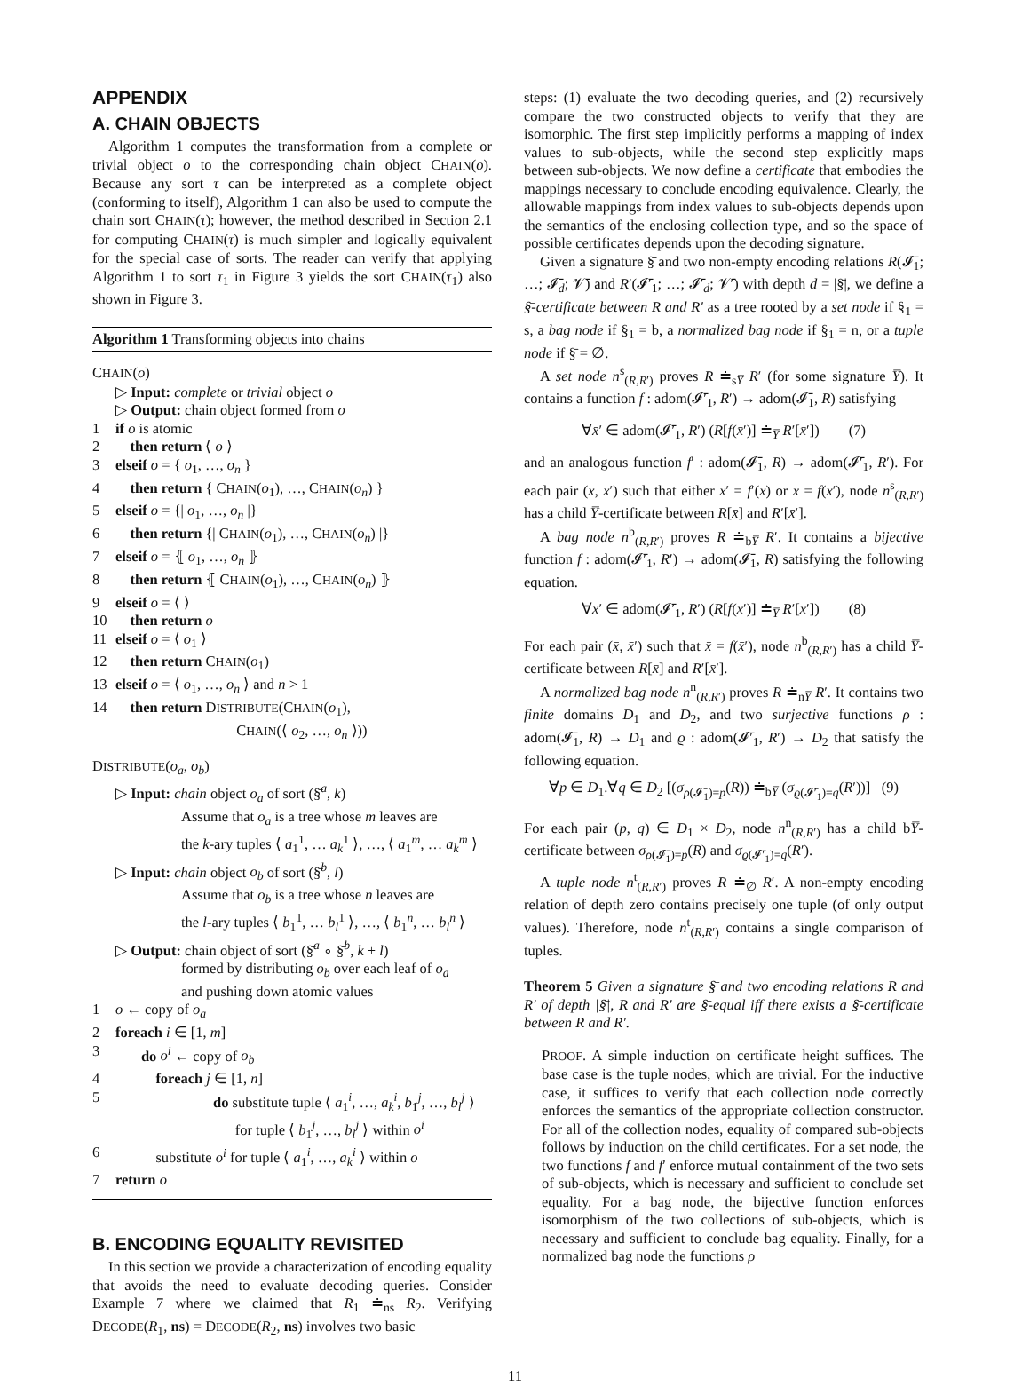APPENDIX
A. CHAIN OBJECTS
Algorithm 1 computes the transformation from a complete or trivial object o to the corresponding chain object CHAIN(o). Because any sort τ can be interpreted as a complete object (conforming to itself), Algorithm 1 can also be used to compute the chain sort CHAIN(τ); however, the method described in Section 2.1 for computing CHAIN(τ) is much simpler and logically equivalent for the special case of sorts. The reader can verify that applying Algorithm 1 to sort τ<sub>1</sub> in Figure 3 yields the sort CHAIN(τ<sub>1</sub>) also shown in Figure 3.
Algorithm 1 Transforming objects into chains
CHAIN(o)
▷ Input: complete or trivial object o
▷ Output: chain object formed from o
1 if o is atomic
2 then return ⟨ o ⟩
3 elseif o = { o<sub>1</sub>, …, o<sub>n</sub> }
4 then return { CHAIN(o<sub>1</sub>), …, CHAIN(o<sub>n</sub>) }
5 elseif o = {| o<sub>1</sub>, …, o<sub>n</sub> |}
6 then return {| CHAIN(o<sub>1</sub>), …, CHAIN(o<sub>n</sub>) |}
7 elseif o = ⦃ o<sub>1</sub>, …, o<sub>n</sub> ⦄
8 then return ⦃ CHAIN(o<sub>1</sub>), …, CHAIN(o<sub>n</sub>) ⦄
9 elseif o = ⟨ ⟩
10 then return o
11 elseif o = ⟨ o<sub>1</sub> ⟩
12 then return CHAIN(o<sub>1</sub>)
13 elseif o = ⟨ o<sub>1</sub>, …, o<sub>n</sub> ⟩ and n > 1
14 then return DISTRIBUTE(CHAIN(o<sub>1</sub>),
CHAIN(⟨ o<sub>2</sub>, …, o<sub>n</sub> ⟩))
DISTRIBUTE(o<sub>a</sub>, o<sub>b</sub>)
▷ Input: chain object o<sub>a</sub> of sort (§̄<sup>a</sup>, k)
Assume that o<sub>a</sub> is a tree whose m leaves are
the k-ary tuples ⟨ a<sub>1</sub><sup>1</sup>, … a<sub>k</sub><sup>1</sup> ⟩, …, ⟨ a<sub>1</sub><sup>m</sup>, … a<sub>k</sub><sup>m</sup> ⟩
▷ Input: chain object o<sub>b</sub> of sort (§̄<sup>b</sup>, l)
Assume that o<sub>b</sub> is a tree whose n leaves are
the l-ary tuples ⟨ b<sub>1</sub><sup>1</sup>, … b<sub>l</sub><sup>1</sup> ⟩, …, ⟨ b<sub>1</sub><sup>n</sup>, … b<sub>l</sub><sup>n</sup> ⟩
▷ Output: chain object of sort (§̄<sup>a</sup> ∘ §̄<sup>b</sup>, k + l)
formed by distributing o<sub>b</sub> over each leaf of o<sub>a</sub>
and pushing down atomic values
1 o ← copy of o<sub>a</sub>
2 foreach i ∈ [1, m]
3 do o<sup>i</sup> ← copy of o<sub>b</sub>
4 foreach j ∈ [1, n]
5 do substitute tuple ⟨ a<sub>1</sub><sup>i</sup>, …, a<sub>k</sub><sup>i</sup>, b<sub>1</sub><sup>j</sup>, …, b<sub>l</sub><sup>j</sup> ⟩
for tuple ⟨ b<sub>1</sub><sup>j</sup>, …, b<sub>l</sub><sup>j</sup> ⟩ within o<sup>i</sup>
6 substitute o<sup>i</sup> for tuple ⟨ a<sub>1</sub><sup>i</sup>, …, a<sub>k</sub><sup>i</sup> ⟩ within o
7 return o
B. ENCODING EQUALITY REVISITED
In this section we provide a characterization of encoding equality that avoids the need to evaluate decoding queries. Consider Example 7 where we claimed that R<sub>1</sub> ≐<sub>ns</sub> R<sub>2</sub>. Verifying DECODE(R<sub>1</sub>, ns) = DECODE(R<sub>2</sub>, ns) involves two basic
steps: (1) evaluate the two decoding queries, and (2) recursively compare the two constructed objects to verify that they are isomorphic. The first step implicitly performs a mapping of index values to sub-objects, while the second step explicitly maps between sub-objects. We now define a certificate that embodies the mappings necessary to conclude encoding equivalence. Clearly, the allowable mappings from index values to sub-objects depends upon the semantics of the enclosing collection type, and so the space of possible certificates depends upon the decoding signature.
Given a signature §̄ and two non-empty encoding relations R(𝓘̄<sub>1</sub>; …; 𝓘̄<sub>d</sub>; 𝓥̄) and R′(𝓘̄′<sub>1</sub>; …; 𝓘̄′<sub>d</sub>; 𝓥̄′) with depth d = |§̄|, we define a §̄-certificate between R and R′ as a tree rooted by a set node if §<sub>1</sub> = s, a bag node if §<sub>1</sub> = b, a normalized bag node if §<sub>1</sub> = n, or a tuple node if §̄ = ∅.
A set node n<sup>s</sup><sub>(R,R′)</sub> proves R ≐<sub>sY̅</sub> R′ (for some signature Y̅). It contains a function f : adom(𝓘̄′<sub>1</sub>, R′) → adom(𝓘̄<sub>1</sub>, R) satisfying
∀x̄′ ∈ adom(𝓘̄′<sub>1</sub>, R′) (R[f(x̄′)] ≐<sub>Y̅</sub> R′[x̄′]) (7)
and an analogous function f′ : adom(𝓘̄<sub>1</sub>, R) → adom(𝓘̄′<sub>1</sub>, R′). For each pair (x̄, x̄′) such that either x̄′ = f′(x̄) or x̄ = f(x̄′), node n<sup>s</sup><sub>(R,R′)</sub> has a child Y̅-certificate between R[x̄] and R′[x̄′].
A bag node n<sup>b</sup><sub>(R,R′)</sub> proves R ≐<sub>bY̅</sub> R′. It contains a bijective function f : adom(𝓘̄′<sub>1</sub>, R′) → adom(𝓘̄<sub>1</sub>, R) satisfying the following equation.
∀x̄′ ∈ adom(𝓘̄′<sub>1</sub>, R′) (R[f(x̄′)] ≐<sub>Y̅</sub> R′[x̄′]) (8)
For each pair (x̄, x̄′) such that x̄ = f(x̄′), node n<sup>b</sup><sub>(R,R′)</sub> has a child Y̅-certificate between R[x̄] and R′[x̄′].
A normalized bag node n<sup>n</sup><sub>(R,R′)</sub> proves R ≐<sub>nY̅</sub> R′. It contains two finite domains D<sub>1</sub> and D<sub>2</sub>, and two surjective functions ρ : adom(𝓘̄<sub>1</sub>, R) → D<sub>1</sub> and ϱ : adom(𝓘̄′<sub>1</sub>, R′) → D<sub>2</sub> that satisfy the following equation.
∀p ∈ D<sub>1</sub>.∀q ∈ D<sub>2</sub> [(σ<sub>ρ(𝓘̄<sub>1</sub>)=p</sub>(R)) ≐<sub>bY̅</sub> (σ<sub>ϱ(𝓘̄′<sub>1</sub>)=q</sub>(R′))] (9)
For each pair (p, q) ∈ D<sub>1</sub> × D<sub>2</sub>, node n<sup>n</sup><sub>(R,R′)</sub> has a child bY̅-certificate between σ<sub>ρ(𝓘̄<sub>1</sub>)=p</sub>(R) and σ<sub>ϱ(𝓘̄′<sub>1</sub>)=q</sub>(R′).
A tuple node n<sup>t</sup><sub>(R,R′)</sub> proves R ≐<sub>∅</sub> R′. A non-empty encoding relation of depth zero contains precisely one tuple (of only output values). Therefore, node n<sup>t</sup><sub>(R,R′)</sub> contains a single comparison of tuples.
Theorem 5 Given a signature §̄ and two encoding relations R and R′ of depth |§̄|, R and R′ are §̄-equal iff there exists a §̄-certificate between R and R′.
PROOF. A simple induction on certificate height suffices. The base case is the tuple nodes, which are trivial. For the inductive case, it suffices to verify that each collection node correctly enforces the semantics of the appropriate collection constructor. For all of the collection nodes, equality of compared sub-objects follows by induction on the child certificates. For a set node, the two functions f and f′ enforce mutual containment of the two sets of sub-objects, which is necessary and sufficient to conclude set equality. For a bag node, the bijective function enforces isomorphism of the two collections of sub-objects, which is necessary and sufficient to conclude bag equality. Finally, for a normalized bag node the functions ρ
11